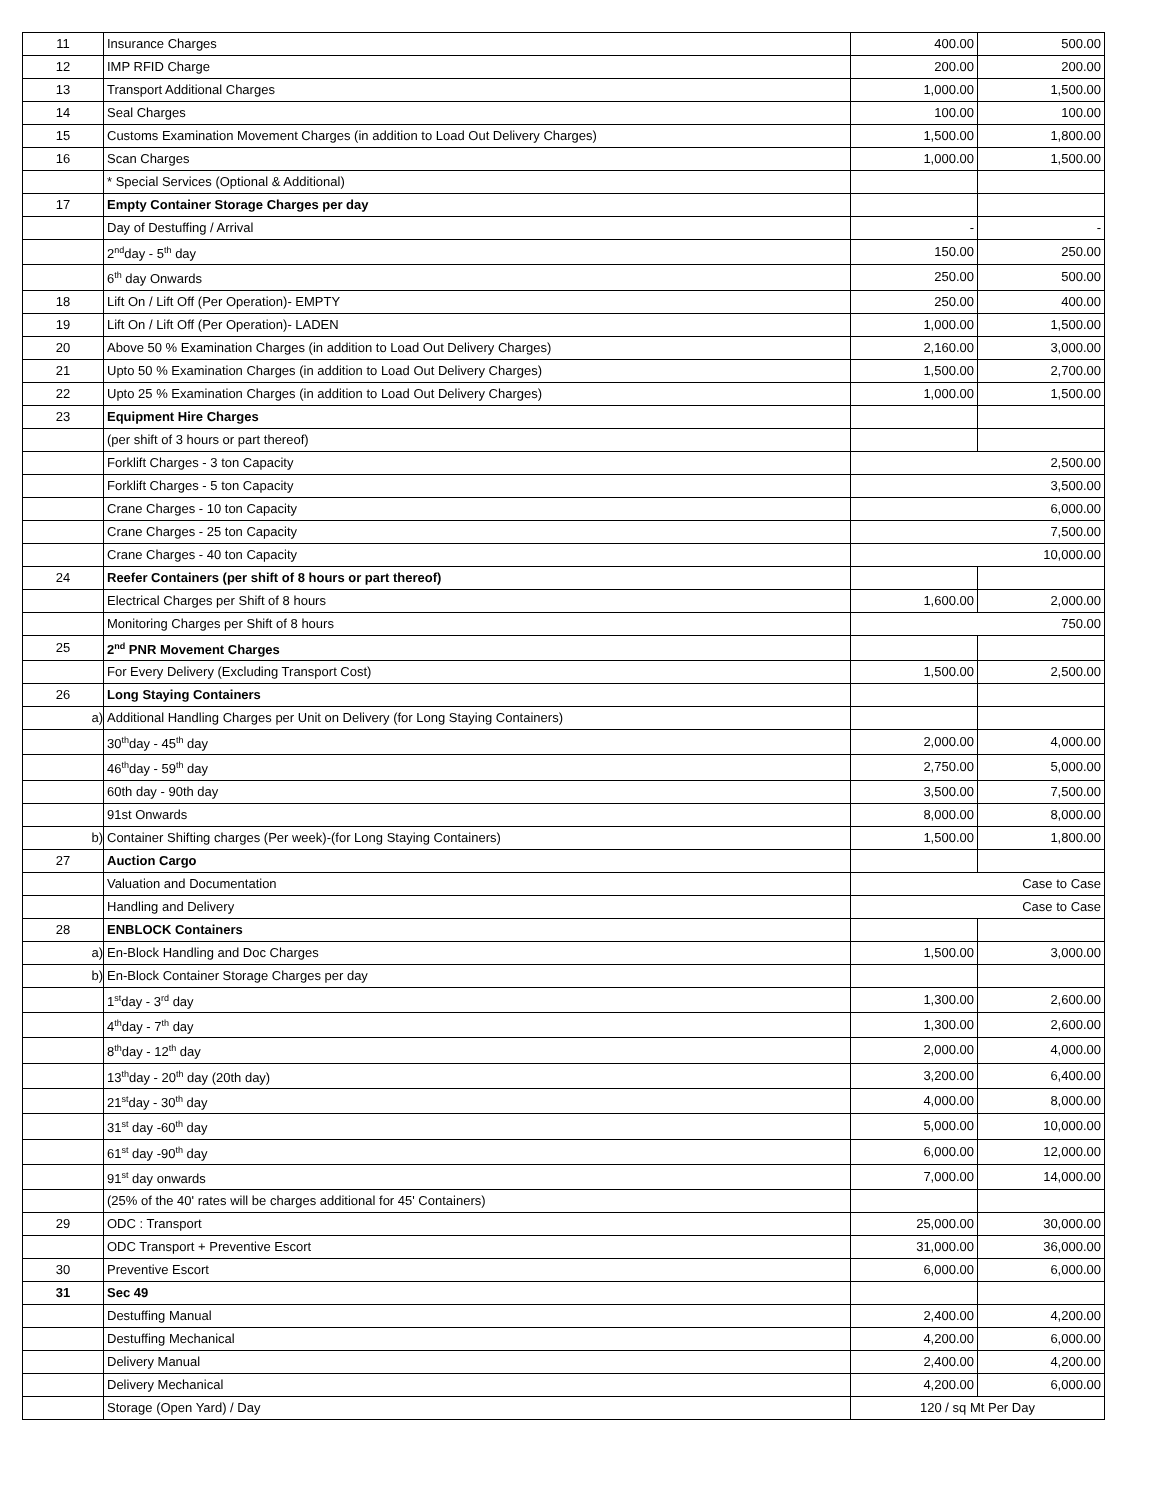| 11 | Insurance Charges | 400.00 | 500.00 |
| 12 | IMP RFID Charge | 200.00 | 200.00 |
| 13 | Transport Additional Charges | 1,000.00 | 1,500.00 |
| 14 | Seal Charges | 100.00 | 100.00 |
| 15 | Customs Examination Movement Charges (in addition to Load Out Delivery Charges) | 1,500.00 | 1,800.00 |
| 16 | Scan Charges | 1,000.00 | 1,500.00 |
| | * Special Services (Optional & Additional) | | |
| 17 | Empty Container Storage Charges per day | | |
| | Day of Destuffing / Arrival | - | - |
| | 2<sup>nd</sup>day - 5<sup>th</sup> day | 150.00 | 250.00 |
| | 6<sup>th</sup> day Onwards | 250.00 | 500.00 |
| 18 | Lift On / Lift Off (Per Operation)- EMPTY | 250.00 | 400.00 |
| 19 | Lift On / Lift Off (Per Operation)- LADEN | 1,000.00 | 1,500.00 |
| 20 | Above 50 % Examination Charges (in addition to Load Out Delivery Charges) | 2,160.00 | 3,000.00 |
| 21 | Upto 50 % Examination Charges (in addition to Load Out Delivery Charges) | 1,500.00 | 2,700.00 |
| 22 | Upto 25 % Examination Charges (in addition to Load Out Delivery Charges) | 1,000.00 | 1,500.00 |
| 23 | Equipment Hire Charges | | |
| | (per shift of 3 hours or part thereof) | | |
| | Forklift Charges - 3 ton Capacity | 2,500.00 | |
| | Forklift Charges - 5 ton Capacity | 3,500.00 | |
| | Crane Charges - 10 ton Capacity | 6,000.00 | |
| | Crane Charges - 25 ton Capacity | 7,500.00 | |
| | Crane Charges - 40 ton Capacity | 10,000.00 | |
| 24 | Reefer Containers (per shift of 8 hours or part thereof) | | |
| | Electrical Charges per Shift of 8 hours | 1,600.00 | 2,000.00 |
| | Monitoring Charges per Shift of 8 hours | 750.00 | |
| 25 | 2<sup>nd</sup> PNR Movement Charges | | |
| | For Every Delivery (Excluding Transport Cost) | 1,500.00 | 2,500.00 |
| 26 | Long Staying Containers | | |
| a) | Additional Handling Charges per Unit on Delivery (for Long Staying Containers) | | |
| | 30<sup>th</sup>day - 45<sup>th</sup> day | 2,000.00 | 4,000.00 |
| | 46<sup>th</sup>day - 59<sup>th</sup> day | 2,750.00 | 5,000.00 |
| | 60th day - 90th day | 3,500.00 | 7,500.00 |
| | 91st Onwards | 8,000.00 | 8,000.00 |
| b) | Container Shifting charges (Per week)-(for Long Staying Containers) | 1,500.00 | 1,800.00 |
| 27 | Auction Cargo | | |
| | Valuation and Documentation | Case to Case | |
| | Handling and Delivery | Case to Case | |
| 28 | ENBLOCK Containers | | |
| a) | En-Block Handling and Doc Charges | 1,500.00 | 3,000.00 |
| b) | En-Block Container Storage Charges per day | | |
| | 1<sup>st</sup>day - 3<sup>rd</sup> day | 1,300.00 | 2,600.00 |
| | 4<sup>th</sup>day - 7<sup>th</sup> day | 1,300.00 | 2,600.00 |
| | 8<sup>th</sup>day - 12<sup>th</sup> day | 2,000.00 | 4,000.00 |
| | 13<sup>th</sup>day - 20<sup>th</sup> day (20th day) | 3,200.00 | 6,400.00 |
| | 21<sup>st</sup>day - 30<sup>th</sup> day | 4,000.00 | 8,000.00 |
| | 31<sup>st</sup> day -60<sup>th</sup> day | 5,000.00 | 10,000.00 |
| | 61<sup>st</sup> day -90<sup>th</sup> day | 6,000.00 | 12,000.00 |
| | 91<sup>st</sup> day onwards | 7,000.00 | 14,000.00 |
| | (25% of the 40' rates will be charges additional for 45' Containers) | | |
| 29 | ODC : Transport | 25,000.00 | 30,000.00 |
| | ODC Transport + Preventive Escort | 31,000.00 | 36,000.00 |
| 30 | Preventive Escort | 6,000.00 | 6,000.00 |
| 31 | Sec 49 | | |
| | Destuffing Manual | 2,400.00 | 4,200.00 |
| | Destuffing Mechanical | 4,200.00 | 6,000.00 |
| | Delivery Manual | 2,400.00 | 4,200.00 |
| | Delivery Mechanical | 4,200.00 | 6,000.00 |
| | Storage (Open Yard) / Day | 120 / sq Mt Per Day | |